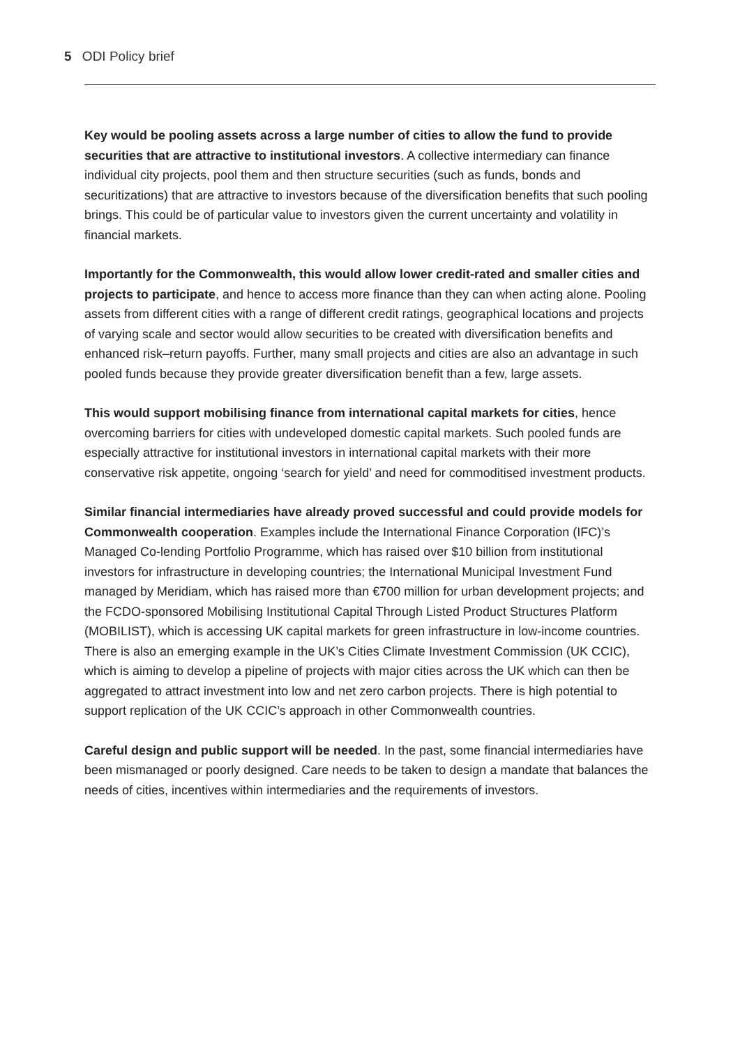5 ODI Policy brief
Key would be pooling assets across a large number of cities to allow the fund to provide securities that are attractive to institutional investors. A collective intermediary can finance individual city projects, pool them and then structure securities (such as funds, bonds and securitizations) that are attractive to investors because of the diversification benefits that such pooling brings. This could be of particular value to investors given the current uncertainty and volatility in financial markets.
Importantly for the Commonwealth, this would allow lower credit-rated and smaller cities and projects to participate, and hence to access more finance than they can when acting alone. Pooling assets from different cities with a range of different credit ratings, geographical locations and projects of varying scale and sector would allow securities to be created with diversification benefits and enhanced risk–return payoffs. Further, many small projects and cities are also an advantage in such pooled funds because they provide greater diversification benefit than a few, large assets.
This would support mobilising finance from international capital markets for cities, hence overcoming barriers for cities with undeveloped domestic capital markets. Such pooled funds are especially attractive for institutional investors in international capital markets with their more conservative risk appetite, ongoing ‘search for yield’ and need for commoditised investment products.
Similar financial intermediaries have already proved successful and could provide models for Commonwealth cooperation. Examples include the International Finance Corporation (IFC)’s Managed Co-lending Portfolio Programme, which has raised over $10 billion from institutional investors for infrastructure in developing countries; the International Municipal Investment Fund managed by Meridiam, which has raised more than €700 million for urban development projects; and the FCDO-sponsored Mobilising Institutional Capital Through Listed Product Structures Platform (MOBILIST), which is accessing UK capital markets for green infrastructure in low-income countries. There is also an emerging example in the UK’s Cities Climate Investment Commission (UK CCIC), which is aiming to develop a pipeline of projects with major cities across the UK which can then be aggregated to attract investment into low and net zero carbon projects. There is high potential to support replication of the UK CCIC’s approach in other Commonwealth countries.
Careful design and public support will be needed. In the past, some financial intermediaries have been mismanaged or poorly designed. Care needs to be taken to design a mandate that balances the needs of cities, incentives within intermediaries and the requirements of investors.